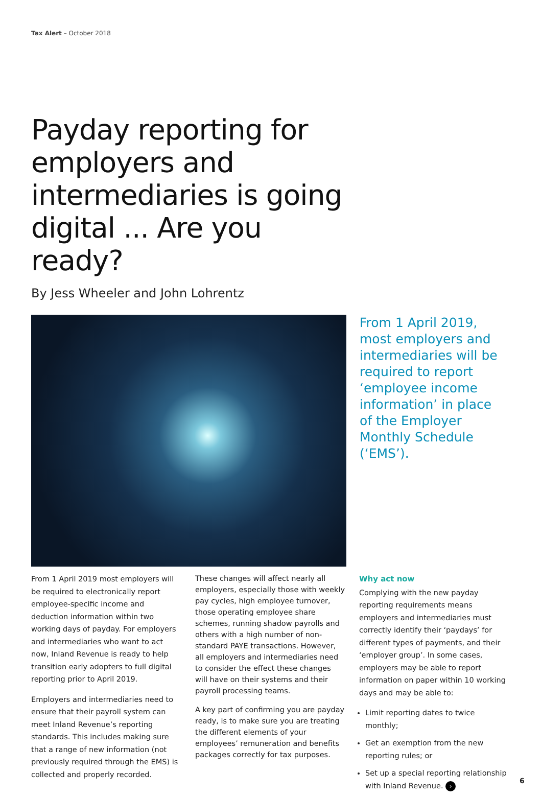Tax Alert – October 2018
Payday reporting for employers and intermediaries is going digital ... Are you ready?
By Jess Wheeler and John Lohrentz
From 1 April 2019, most employers and intermediaries will be required to report ‘employee income information’ in place of the Employer Monthly Schedule (‘EMS’).
From 1 April 2019 most employers will be required to electronically report employee-specific income and deduction information within two working days of payday. For employers and intermediaries who want to act now, Inland Revenue is ready to help transition early adopters to full digital reporting prior to April 2019.
Employers and intermediaries need to ensure that their payroll system can meet Inland Revenue’s reporting standards. This includes making sure that a range of new information (not previously required through the EMS) is collected and properly recorded.
These changes will affect nearly all employers, especially those with weekly pay cycles, high employee turnover, those operating employee share schemes, running shadow payrolls and others with a high number of non-standard PAYE transactions. However, all employers and intermediaries need to consider the effect these changes will have on their systems and their payroll processing teams.
A key part of confirming you are payday ready, is to make sure you are treating the different elements of your employees’ remuneration and benefits packages correctly for tax purposes.
Why act now
Complying with the new payday reporting requirements means employers and intermediaries must correctly identify their ‘paydays’ for different types of payments, and their ‘employer group’. In some cases, employers may be able to report information on paper within 10 working days and may be able to:
Limit reporting dates to twice monthly;
Get an exemption from the new reporting rules; or
Set up a special reporting relationship with Inland Revenue. ›
6